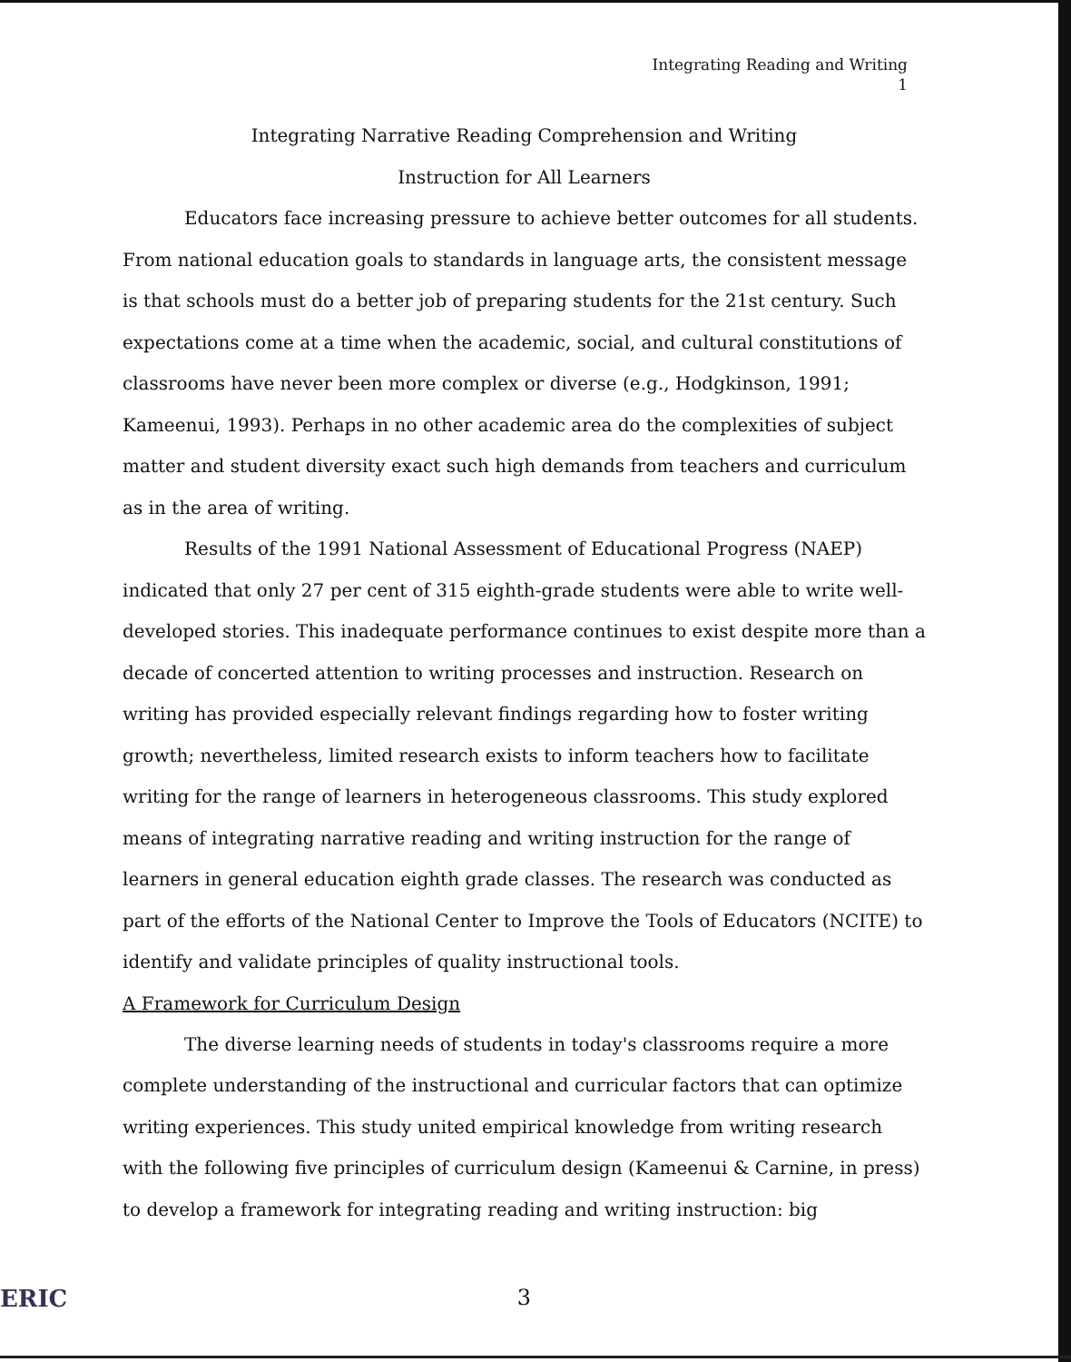Integrating Reading and Writing
1
Integrating Narrative Reading Comprehension and Writing
Instruction for All Learners
Educators face increasing pressure to achieve better outcomes for all students. From national education goals to standards in language arts, the consistent message is that schools must do a better job of preparing students for the 21st century. Such expectations come at a time when the academic, social, and cultural constitutions of classrooms have never been more complex or diverse (e.g., Hodgkinson, 1991; Kameenui, 1993). Perhaps in no other academic area do the complexities of subject matter and student diversity exact such high demands from teachers and curriculum as in the area of writing.
Results of the 1991 National Assessment of Educational Progress (NAEP) indicated that only 27 per cent of 315 eighth-grade students were able to write well-developed stories. This inadequate performance continues to exist despite more than a decade of concerted attention to writing processes and instruction. Research on writing has provided especially relevant findings regarding how to foster writing growth; nevertheless, limited research exists to inform teachers how to facilitate writing for the range of learners in heterogeneous classrooms. This study explored means of integrating narrative reading and writing instruction for the range of learners in general education eighth grade classes. The research was conducted as part of the efforts of the National Center to Improve the Tools of Educators (NCITE) to identify and validate principles of quality instructional tools.
A Framework for Curriculum Design
The diverse learning needs of students in today's classrooms require a more complete understanding of the instructional and curricular factors that can optimize writing experiences. This study united empirical knowledge from writing research with the following five principles of curriculum design (Kameenui & Carnine, in press) to develop a framework for integrating reading and writing instruction: big
3
ERIC